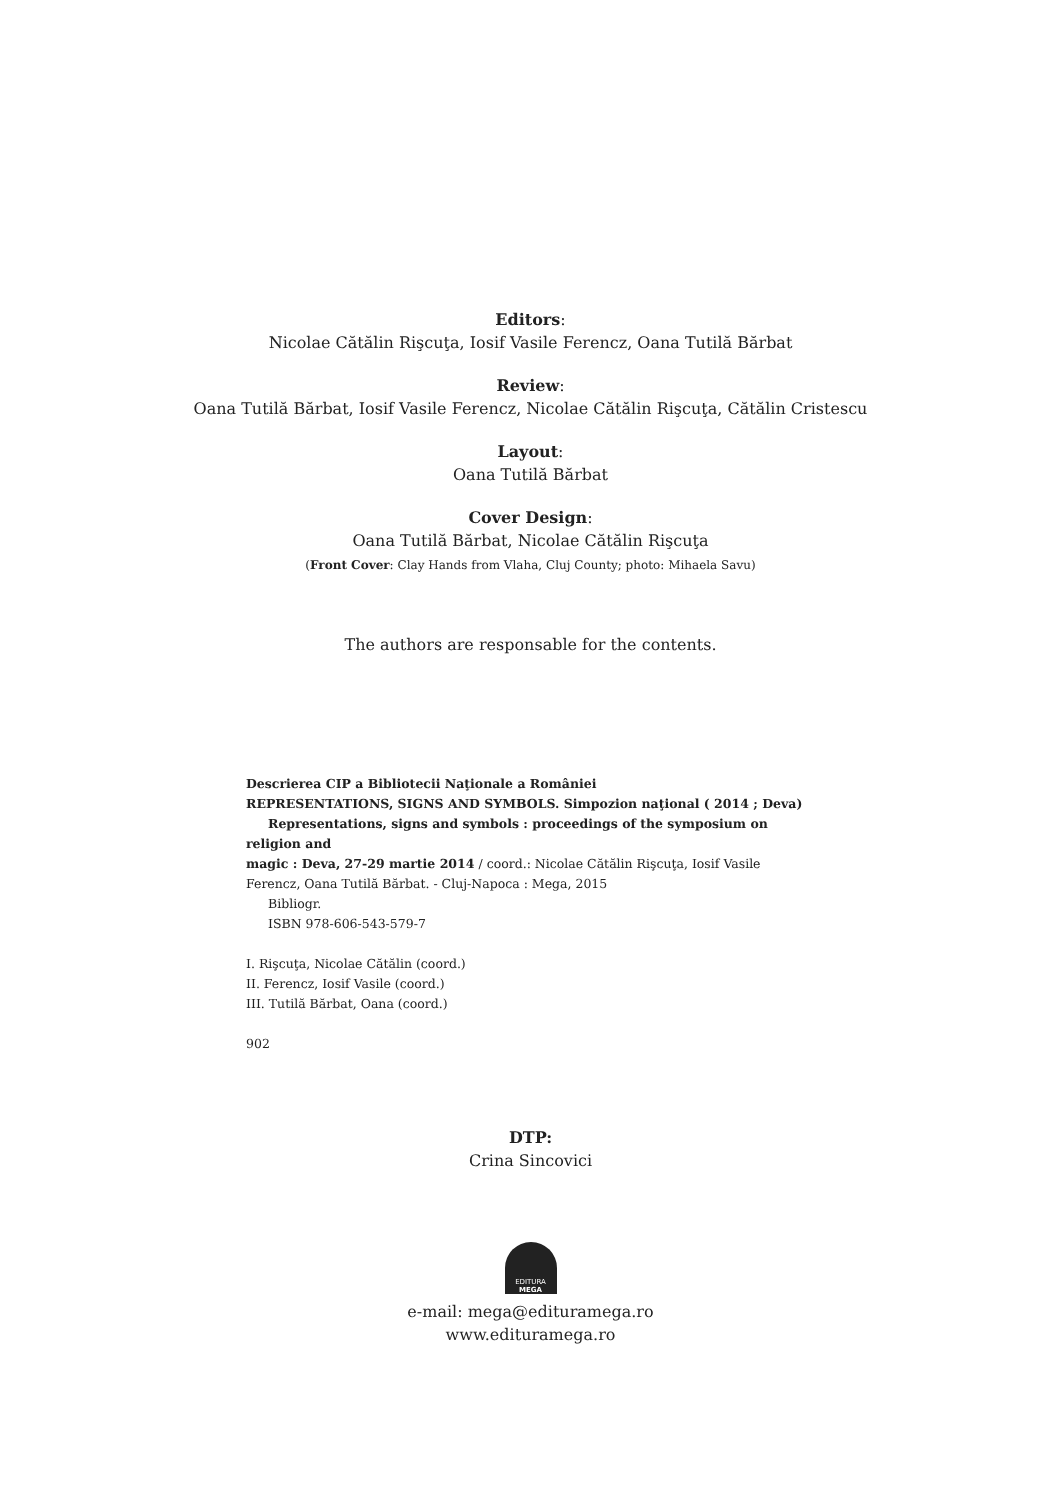Editors:
Nicolae Cătălin Rişcuţa, Iosif Vasile Ferencz, Oana Tutilă Bărbat
Review:
Oana Tutilă Bărbat, Iosif Vasile Ferencz, Nicolae Cătălin Rişcuţa, Cătălin Cristescu
Layout:
Oana Tutilă Bărbat
Cover Design:
Oana Tutilă Bărbat, Nicolae Cătălin Rişcuţa
(Front Cover: Clay Hands from Vlaha, Cluj County; photo: Mihaela Savu)
The authors are responsable for the contents.
Descrierea CIP a Bibliotecii Naţionale a României
REPRESENTATIONS, SIGNS AND SYMBOLS. Simpozion naţional ( 2014 ; Deva)
Representations, signs and symbols : proceedings of the symposium on religion and
magic : Deva, 27-29 martie 2014 / coord.: Nicolae Cătălin Rişcuţa, Iosif Vasile Ferencz, Oana Tutilă Bărbat. - Cluj-Napoca : Mega, 2015
Bibliogr.
ISBN 978-606-543-579-7
I. Rişcuţa, Nicolae Cătălin (coord.)
II. Ferencz, Iosif Vasile (coord.)
III. Tutilă Bărbat, Oana (coord.)
902
DTP:
Crina Sincovici
EDITURA
MEGA
e-mail: mega@edituramega.ro
www.edituramega.ro